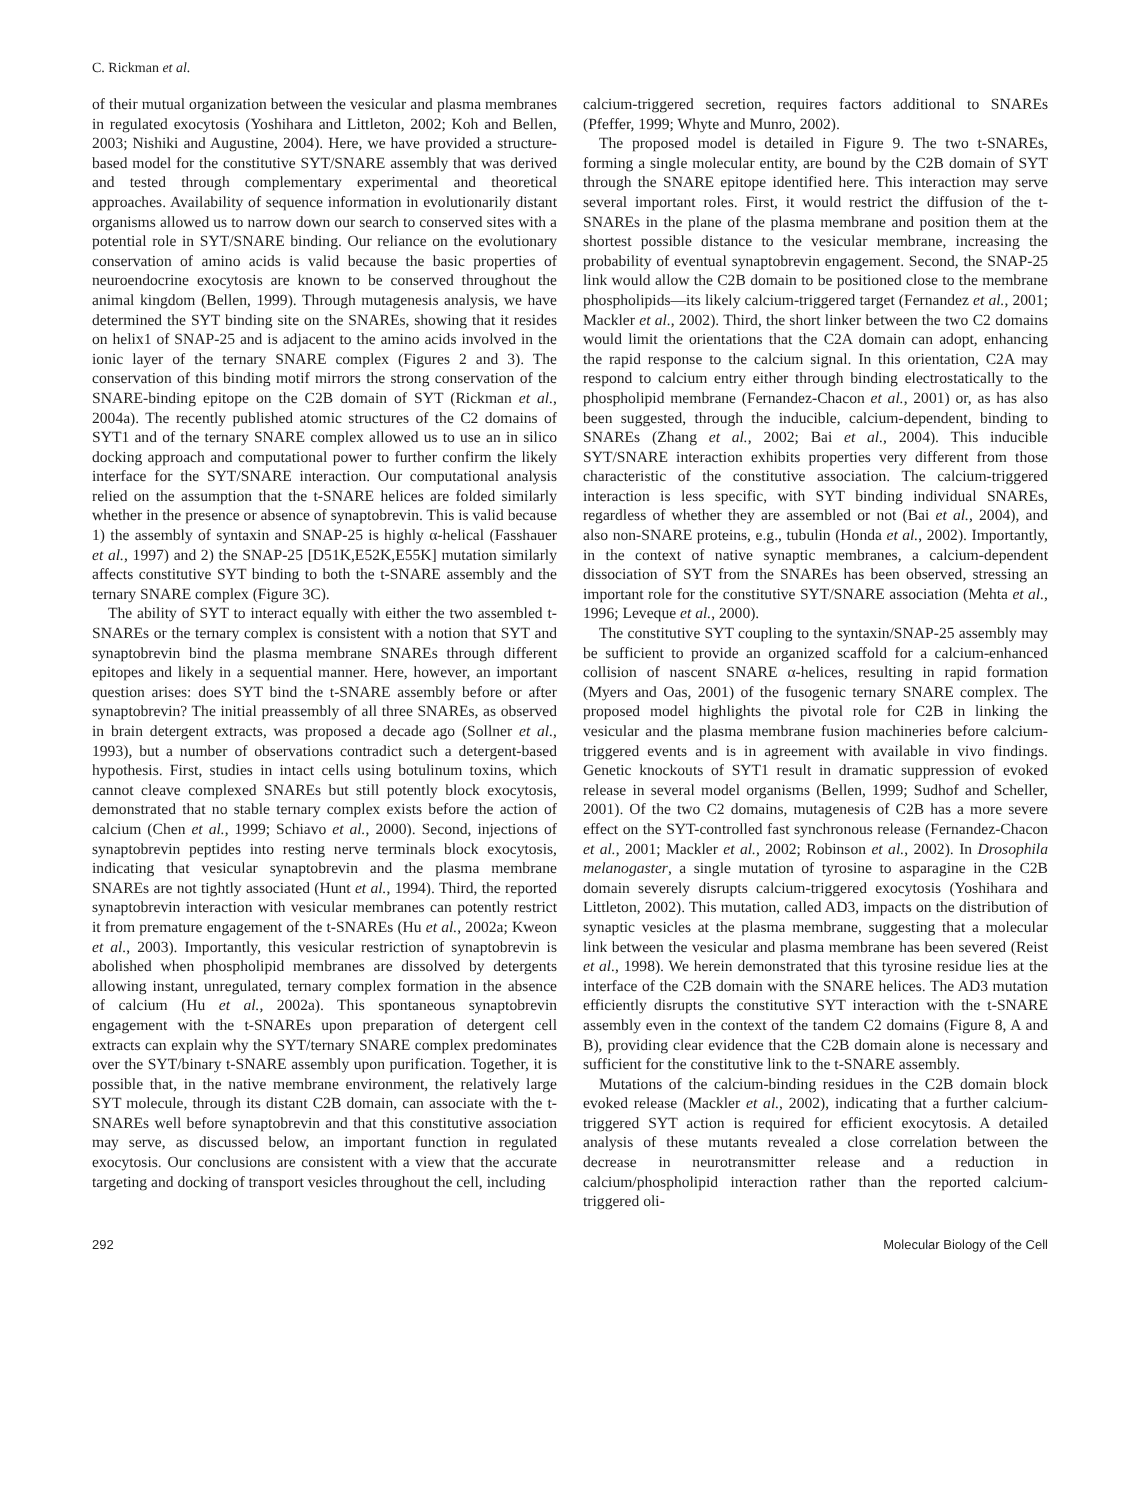C. Rickman et al.
of their mutual organization between the vesicular and plasma membranes in regulated exocytosis (Yoshihara and Littleton, 2002; Koh and Bellen, 2003; Nishiki and Augustine, 2004). Here, we have provided a structure-based model for the constitutive SYT/SNARE assembly that was derived and tested through complementary experimental and theoretical approaches. Availability of sequence information in evolutionarily distant organisms allowed us to narrow down our search to conserved sites with a potential role in SYT/SNARE binding. Our reliance on the evolutionary conservation of amino acids is valid because the basic properties of neuroendocrine exocytosis are known to be conserved throughout the animal kingdom (Bellen, 1999). Through mutagenesis analysis, we have determined the SYT binding site on the SNAREs, showing that it resides on helix1 of SNAP-25 and is adjacent to the amino acids involved in the ionic layer of the ternary SNARE complex (Figures 2 and 3). The conservation of this binding motif mirrors the strong conservation of the SNARE-binding epitope on the C2B domain of SYT (Rickman et al., 2004a). The recently published atomic structures of the C2 domains of SYT1 and of the ternary SNARE complex allowed us to use an in silico docking approach and computational power to further confirm the likely interface for the SYT/SNARE interaction. Our computational analysis relied on the assumption that the t-SNARE helices are folded similarly whether in the presence or absence of synaptobrevin. This is valid because 1) the assembly of syntaxin and SNAP-25 is highly α-helical (Fasshauer et al., 1997) and 2) the SNAP-25 [D51K,E52K,E55K] mutation similarly affects constitutive SYT binding to both the t-SNARE assembly and the ternary SNARE complex (Figure 3C).
The ability of SYT to interact equally with either the two assembled t-SNAREs or the ternary complex is consistent with a notion that SYT and synaptobrevin bind the plasma membrane SNAREs through different epitopes and likely in a sequential manner. Here, however, an important question arises: does SYT bind the t-SNARE assembly before or after synaptobrevin? The initial preassembly of all three SNAREs, as observed in brain detergent extracts, was proposed a decade ago (Sollner et al., 1993), but a number of observations contradict such a detergent-based hypothesis. First, studies in intact cells using botulinum toxins, which cannot cleave complexed SNAREs but still potently block exocytosis, demonstrated that no stable ternary complex exists before the action of calcium (Chen et al., 1999; Schiavo et al., 2000). Second, injections of synaptobrevin peptides into resting nerve terminals block exocytosis, indicating that vesicular synaptobrevin and the plasma membrane SNAREs are not tightly associated (Hunt et al., 1994). Third, the reported synaptobrevin interaction with vesicular membranes can potently restrict it from premature engagement of the t-SNAREs (Hu et al., 2002a; Kweon et al., 2003). Importantly, this vesicular restriction of synaptobrevin is abolished when phospholipid membranes are dissolved by detergents allowing instant, unregulated, ternary complex formation in the absence of calcium (Hu et al., 2002a). This spontaneous synaptobrevin engagement with the t-SNAREs upon preparation of detergent cell extracts can explain why the SYT/ternary SNARE complex predominates over the SYT/binary t-SNARE assembly upon purification. Together, it is possible that, in the native membrane environment, the relatively large SYT molecule, through its distant C2B domain, can associate with the t-SNAREs well before synaptobrevin and that this constitutive association may serve, as discussed below, an important function in regulated exocytosis. Our conclusions are consistent with a view that the accurate targeting and docking of transport vesicles throughout the cell, including
calcium-triggered secretion, requires factors additional to SNAREs (Pfeffer, 1999; Whyte and Munro, 2002).
The proposed model is detailed in Figure 9. The two t-SNAREs, forming a single molecular entity, are bound by the C2B domain of SYT through the SNARE epitope identified here. This interaction may serve several important roles. First, it would restrict the diffusion of the t-SNAREs in the plane of the plasma membrane and position them at the shortest possible distance to the vesicular membrane, increasing the probability of eventual synaptobrevin engagement. Second, the SNAP-25 link would allow the C2B domain to be positioned close to the membrane phospholipids—its likely calcium-triggered target (Fernandez et al., 2001; Mackler et al., 2002). Third, the short linker between the two C2 domains would limit the orientations that the C2A domain can adopt, enhancing the rapid response to the calcium signal. In this orientation, C2A may respond to calcium entry either through binding electrostatically to the phospholipid membrane (Fernandez-Chacon et al., 2001) or, as has also been suggested, through the inducible, calcium-dependent, binding to SNAREs (Zhang et al., 2002; Bai et al., 2004). This inducible SYT/SNARE interaction exhibits properties very different from those characteristic of the constitutive association. The calcium-triggered interaction is less specific, with SYT binding individual SNAREs, regardless of whether they are assembled or not (Bai et al., 2004), and also non-SNARE proteins, e.g., tubulin (Honda et al., 2002). Importantly, in the context of native synaptic membranes, a calcium-dependent dissociation of SYT from the SNAREs has been observed, stressing an important role for the constitutive SYT/SNARE association (Mehta et al., 1996; Leveque et al., 2000).
The constitutive SYT coupling to the syntaxin/SNAP-25 assembly may be sufficient to provide an organized scaffold for a calcium-enhanced collision of nascent SNARE α-helices, resulting in rapid formation (Myers and Oas, 2001) of the fusogenic ternary SNARE complex. The proposed model highlights the pivotal role for C2B in linking the vesicular and the plasma membrane fusion machineries before calcium-triggered events and is in agreement with available in vivo findings. Genetic knockouts of SYT1 result in dramatic suppression of evoked release in several model organisms (Bellen, 1999; Sudhof and Scheller, 2001). Of the two C2 domains, mutagenesis of C2B has a more severe effect on the SYT-controlled fast synchronous release (Fernandez-Chacon et al., 2001; Mackler et al., 2002; Robinson et al., 2002). In Drosophila melanogaster, a single mutation of tyrosine to asparagine in the C2B domain severely disrupts calcium-triggered exocytosis (Yoshihara and Littleton, 2002). This mutation, called AD3, impacts on the distribution of synaptic vesicles at the plasma membrane, suggesting that a molecular link between the vesicular and plasma membrane has been severed (Reist et al., 1998). We herein demonstrated that this tyrosine residue lies at the interface of the C2B domain with the SNARE helices. The AD3 mutation efficiently disrupts the constitutive SYT interaction with the t-SNARE assembly even in the context of the tandem C2 domains (Figure 8, A and B), providing clear evidence that the C2B domain alone is necessary and sufficient for the constitutive link to the t-SNARE assembly.
Mutations of the calcium-binding residues in the C2B domain block evoked release (Mackler et al., 2002), indicating that a further calcium-triggered SYT action is required for efficient exocytosis. A detailed analysis of these mutants revealed a close correlation between the decrease in neurotransmitter release and a reduction in calcium/phospholipid interaction rather than the reported calcium-triggered oli-
292 Molecular Biology of the Cell